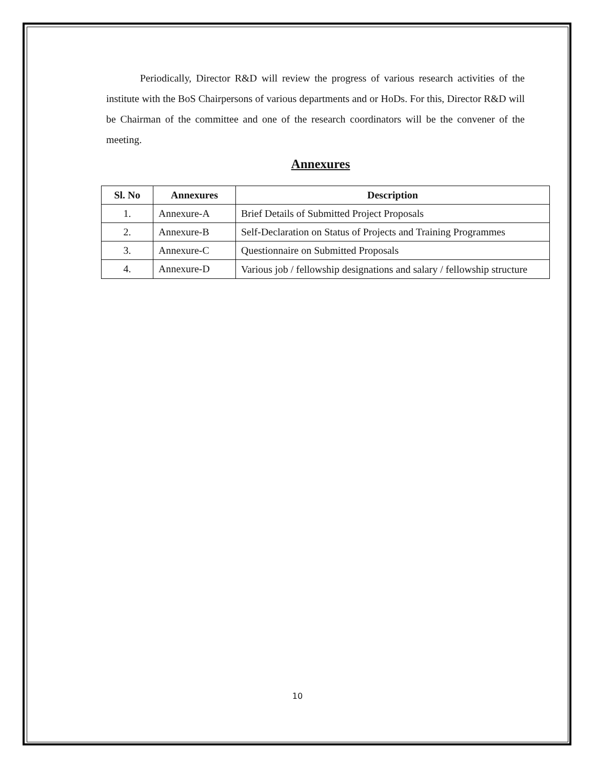Periodically, Director R&D will review the progress of various research activities of the institute with the BoS Chairpersons of various departments and or HoDs. For this, Director R&D will be Chairman of the committee and one of the research coordinators will be the convener of the meeting.
Annexures
| Sl. No | Annexures | Description |
| --- | --- | --- |
| 1. | Annexure-A | Brief Details of Submitted Project Proposals |
| 2. | Annexure-B | Self-Declaration on Status of Projects and Training Programmes |
| 3. | Annexure-C | Questionnaire on Submitted Proposals |
| 4. | Annexure-D | Various job / fellowship designations and salary / fellowship structure |
10